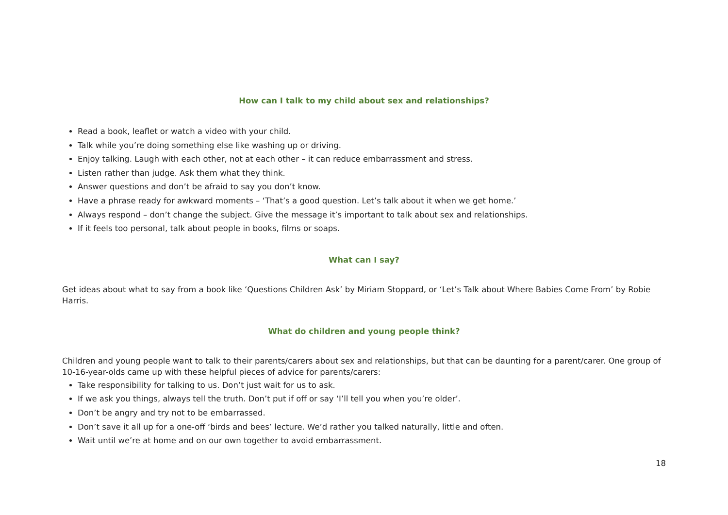How can I talk to my child about sex and relationships?
Read a book, leaflet or watch a video with your child.
Talk while you’re doing something else like washing up or driving.
Enjoy talking. Laugh with each other, not at each other – it can reduce embarrassment and stress.
Listen rather than judge. Ask them what they think.
Answer questions and don’t be afraid to say you don’t know.
Have a phrase ready for awkward moments – ‘That’s a good question. Let’s talk about it when we get home.’
Always respond – don’t change the subject. Give the message it’s important to talk about sex and relationships.
If it feels too personal, talk about people in books, films or soaps.
What can I say?
Get ideas about what to say from a book like ‘Questions Children Ask’ by Miriam Stoppard, or ‘Let’s Talk about Where Babies Come From’ by Robie Harris.
What do children and young people think?
Children and young people want to talk to their parents/carers about sex and relationships, but that can be daunting for a parent/carer. One group of 10-16-year-olds came up with these helpful pieces of advice for parents/carers:
Take responsibility for talking to us. Don’t just wait for us to ask.
If we ask you things, always tell the truth. Don’t put if off or say ‘I’ll tell you when you’re older’.
Don’t be angry and try not to be embarrassed.
Don’t save it all up for a one-off ‘birds and bees’ lecture. We’d rather you talked naturally, little and often.
Wait until we’re at home and on our own together to avoid embarrassment.
18